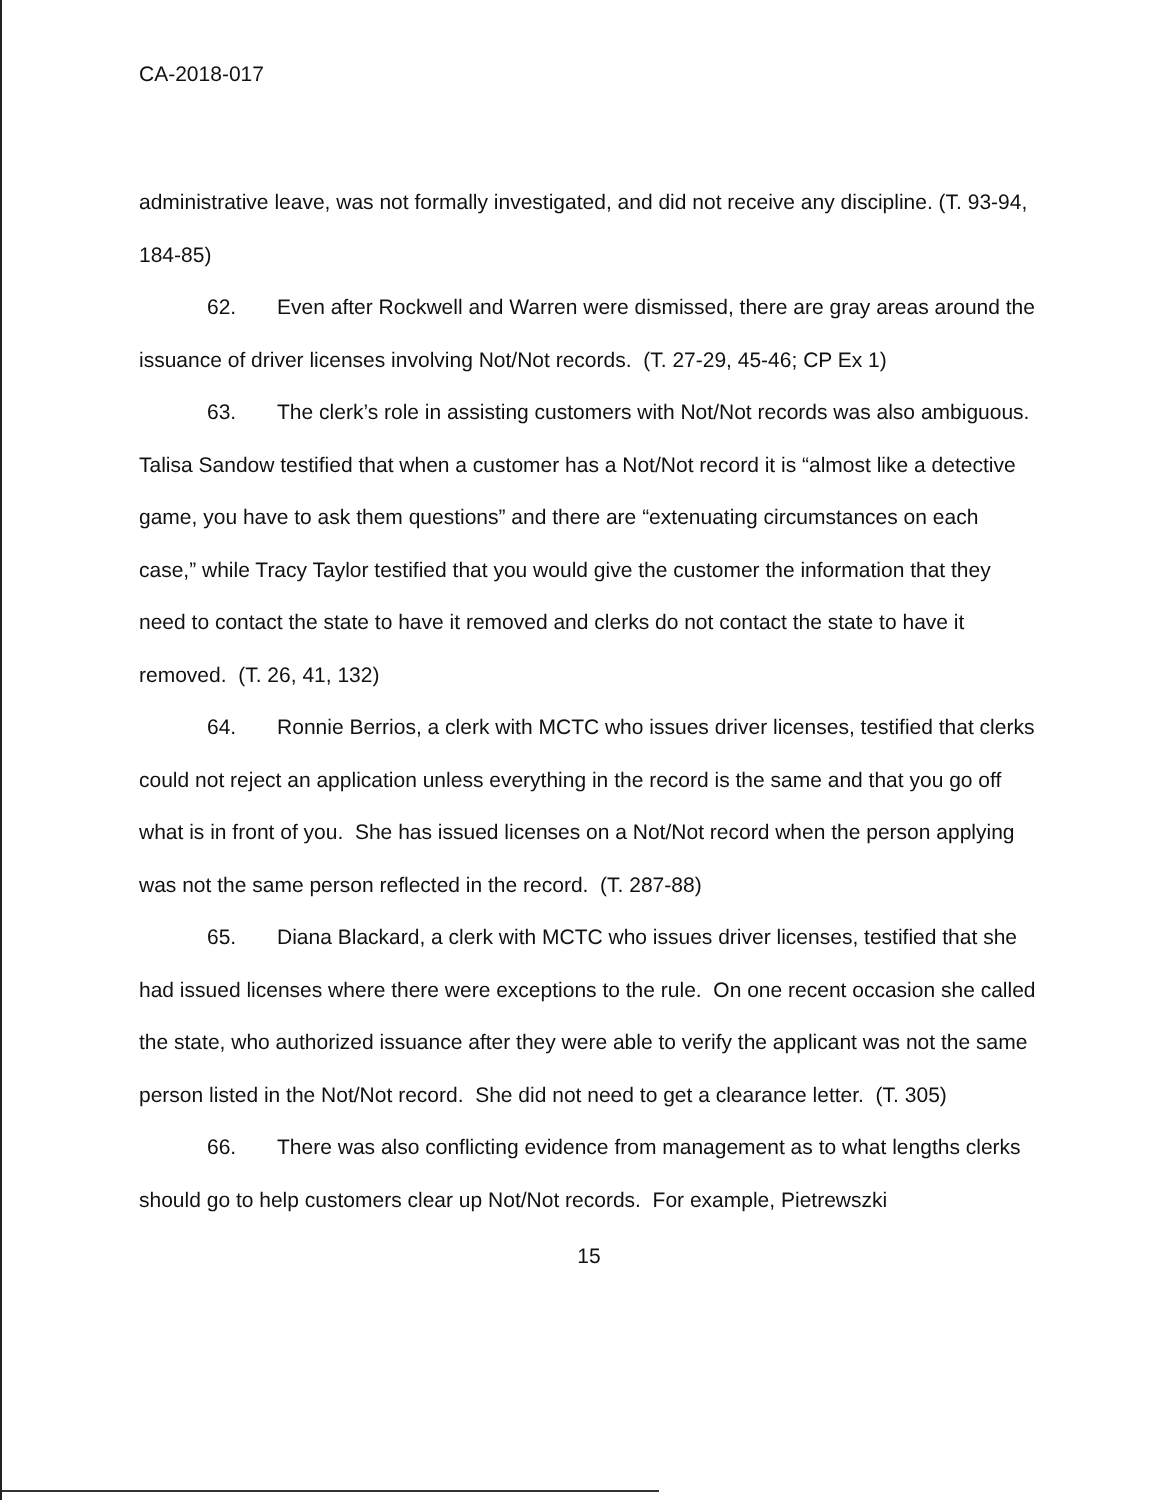CA-2018-017
administrative leave, was not formally investigated, and did not receive any discipline. (T. 93-94, 184-85)
62. Even after Rockwell and Warren were dismissed, there are gray areas around the issuance of driver licenses involving Not/Not records. (T. 27-29, 45-46; CP Ex 1)
63. The clerk’s role in assisting customers with Not/Not records was also ambiguous. Talisa Sandow testified that when a customer has a Not/Not record it is “almost like a detective game, you have to ask them questions” and there are “extenuating circumstances on each case,” while Tracy Taylor testified that you would give the customer the information that they need to contact the state to have it removed and clerks do not contact the state to have it removed. (T. 26, 41, 132)
64. Ronnie Berrios, a clerk with MCTC who issues driver licenses, testified that clerks could not reject an application unless everything in the record is the same and that you go off what is in front of you. She has issued licenses on a Not/Not record when the person applying was not the same person reflected in the record. (T. 287-88)
65. Diana Blackard, a clerk with MCTC who issues driver licenses, testified that she had issued licenses where there were exceptions to the rule. On one recent occasion she called the state, who authorized issuance after they were able to verify the applicant was not the same person listed in the Not/Not record. She did not need to get a clearance letter. (T. 305)
66. There was also conflicting evidence from management as to what lengths clerks should go to help customers clear up Not/Not records. For example, Pietrewszki
15